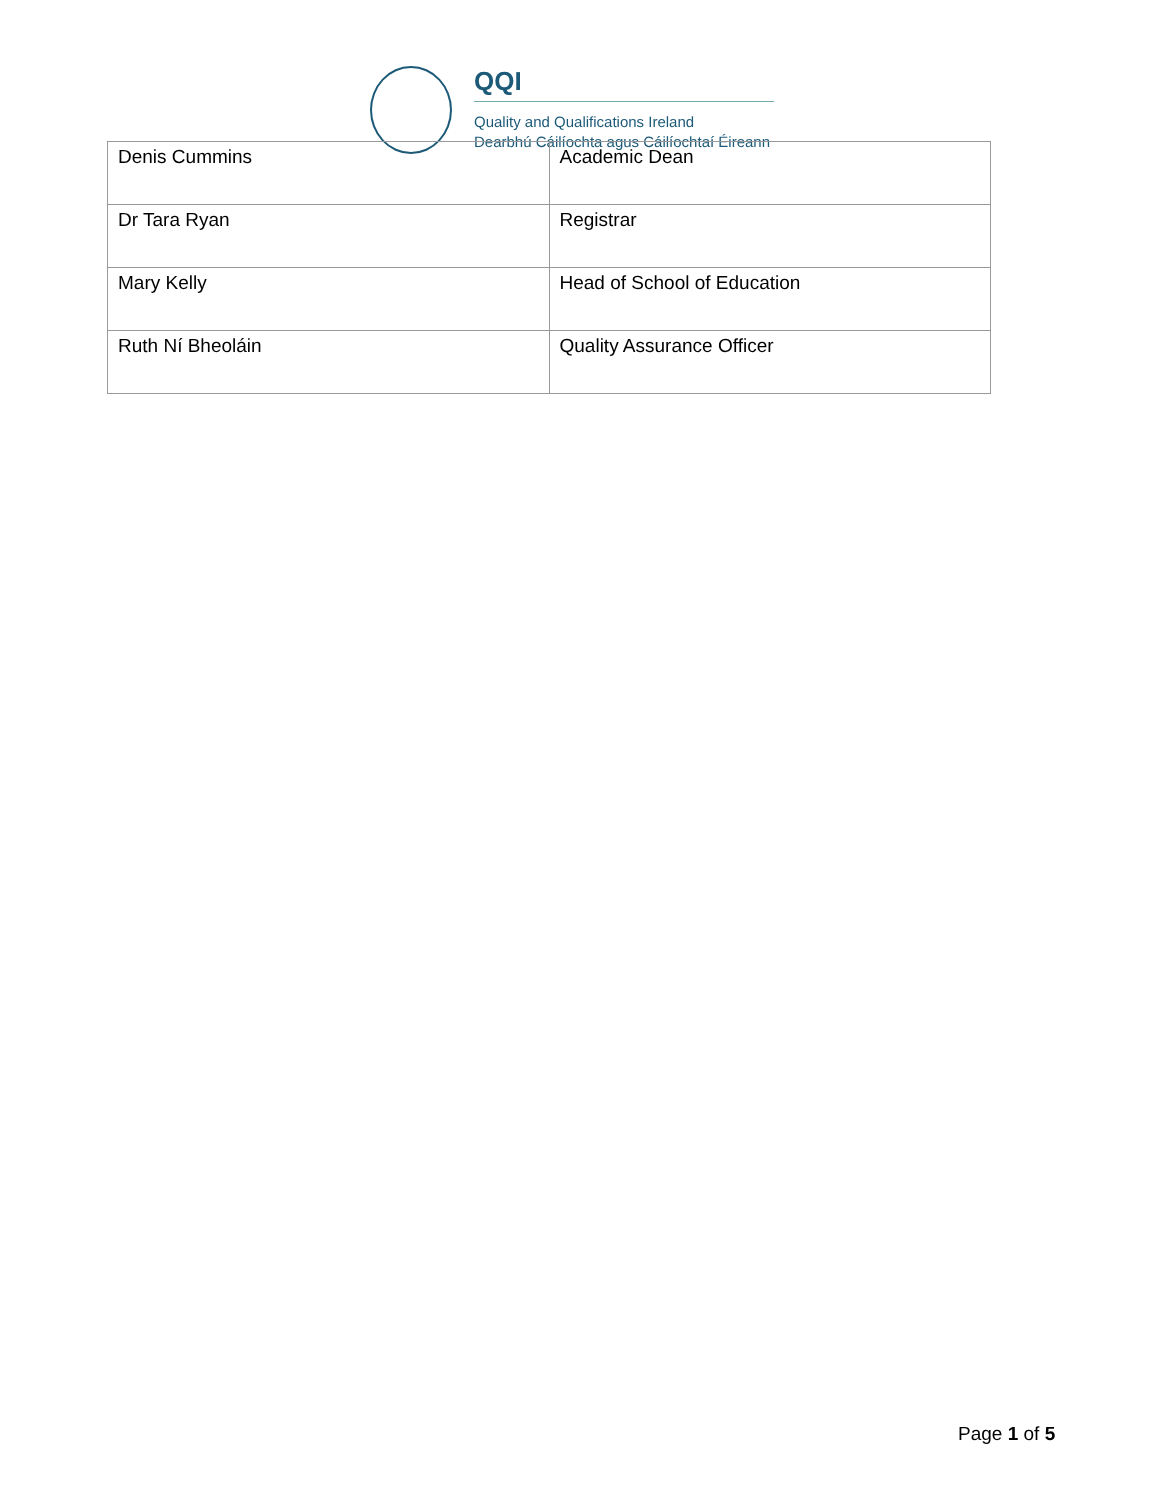QQI
Quality and Qualifications Ireland
Dearbhú Cáilíochta agus Cáilíochtaí Éireann
| Denis Cummins | Academic Dean |
| Dr Tara Ryan | Registrar |
| Mary Kelly | Head of School of Education |
| Ruth Ní Bheoláin | Quality Assurance Officer |
Page 1 of 5